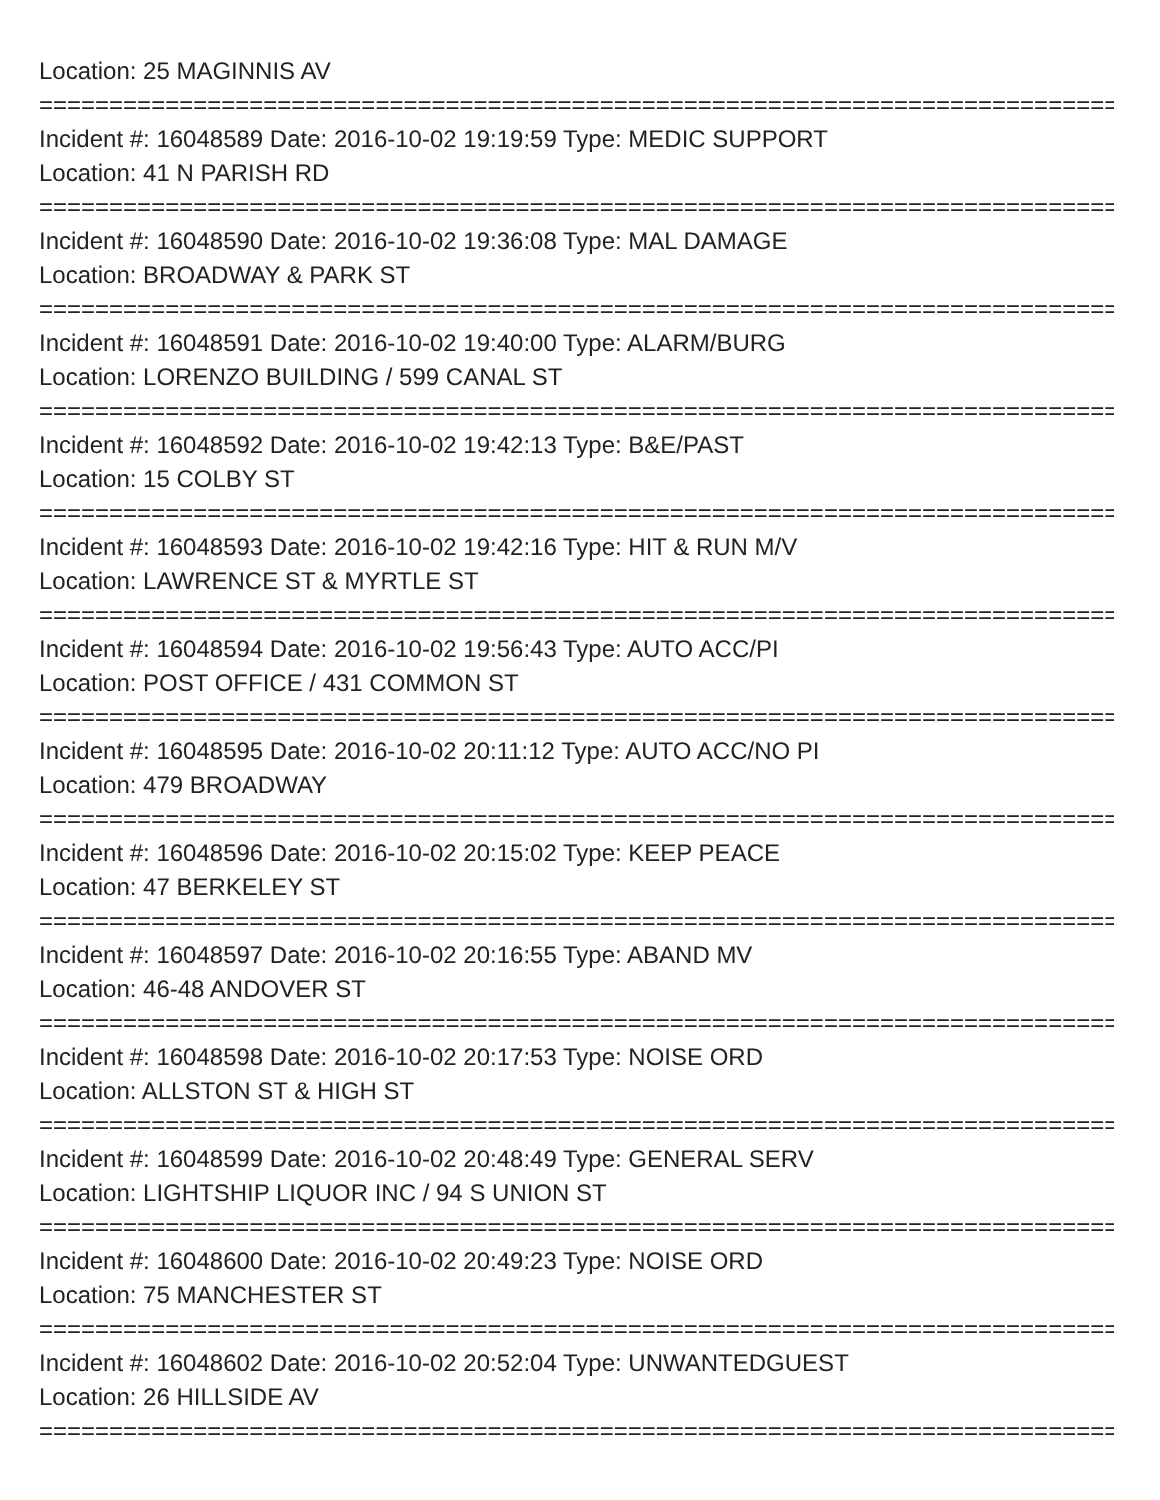Location: 25 MAGINNIS AV
================================================================================
Incident #: 16048589 Date: 2016-10-02 19:19:59 Type: MEDIC SUPPORT
Location: 41 N PARISH RD
================================================================================
Incident #: 16048590 Date: 2016-10-02 19:36:08 Type: MAL DAMAGE
Location: BROADWAY & PARK ST
================================================================================
Incident #: 16048591 Date: 2016-10-02 19:40:00 Type: ALARM/BURG
Location: LORENZO BUILDING / 599 CANAL ST
================================================================================
Incident #: 16048592 Date: 2016-10-02 19:42:13 Type: B&E/PAST
Location: 15 COLBY ST
================================================================================
Incident #: 16048593 Date: 2016-10-02 19:42:16 Type: HIT & RUN M/V
Location: LAWRENCE ST & MYRTLE ST
================================================================================
Incident #: 16048594 Date: 2016-10-02 19:56:43 Type: AUTO ACC/PI
Location: POST OFFICE / 431 COMMON ST
================================================================================
Incident #: 16048595 Date: 2016-10-02 20:11:12 Type: AUTO ACC/NO PI
Location: 479 BROADWAY
================================================================================
Incident #: 16048596 Date: 2016-10-02 20:15:02 Type: KEEP PEACE
Location: 47 BERKELEY ST
================================================================================
Incident #: 16048597 Date: 2016-10-02 20:16:55 Type: ABAND MV
Location: 46-48 ANDOVER ST
================================================================================
Incident #: 16048598 Date: 2016-10-02 20:17:53 Type: NOISE ORD
Location: ALLSTON ST & HIGH ST
================================================================================
Incident #: 16048599 Date: 2016-10-02 20:48:49 Type: GENERAL SERV
Location: LIGHTSHIP LIQUOR INC / 94 S UNION ST
================================================================================
Incident #: 16048600 Date: 2016-10-02 20:49:23 Type: NOISE ORD
Location: 75 MANCHESTER ST
================================================================================
Incident #: 16048602 Date: 2016-10-02 20:52:04 Type: UNWANTEDGUEST
Location: 26 HILLSIDE AV
================================================================================